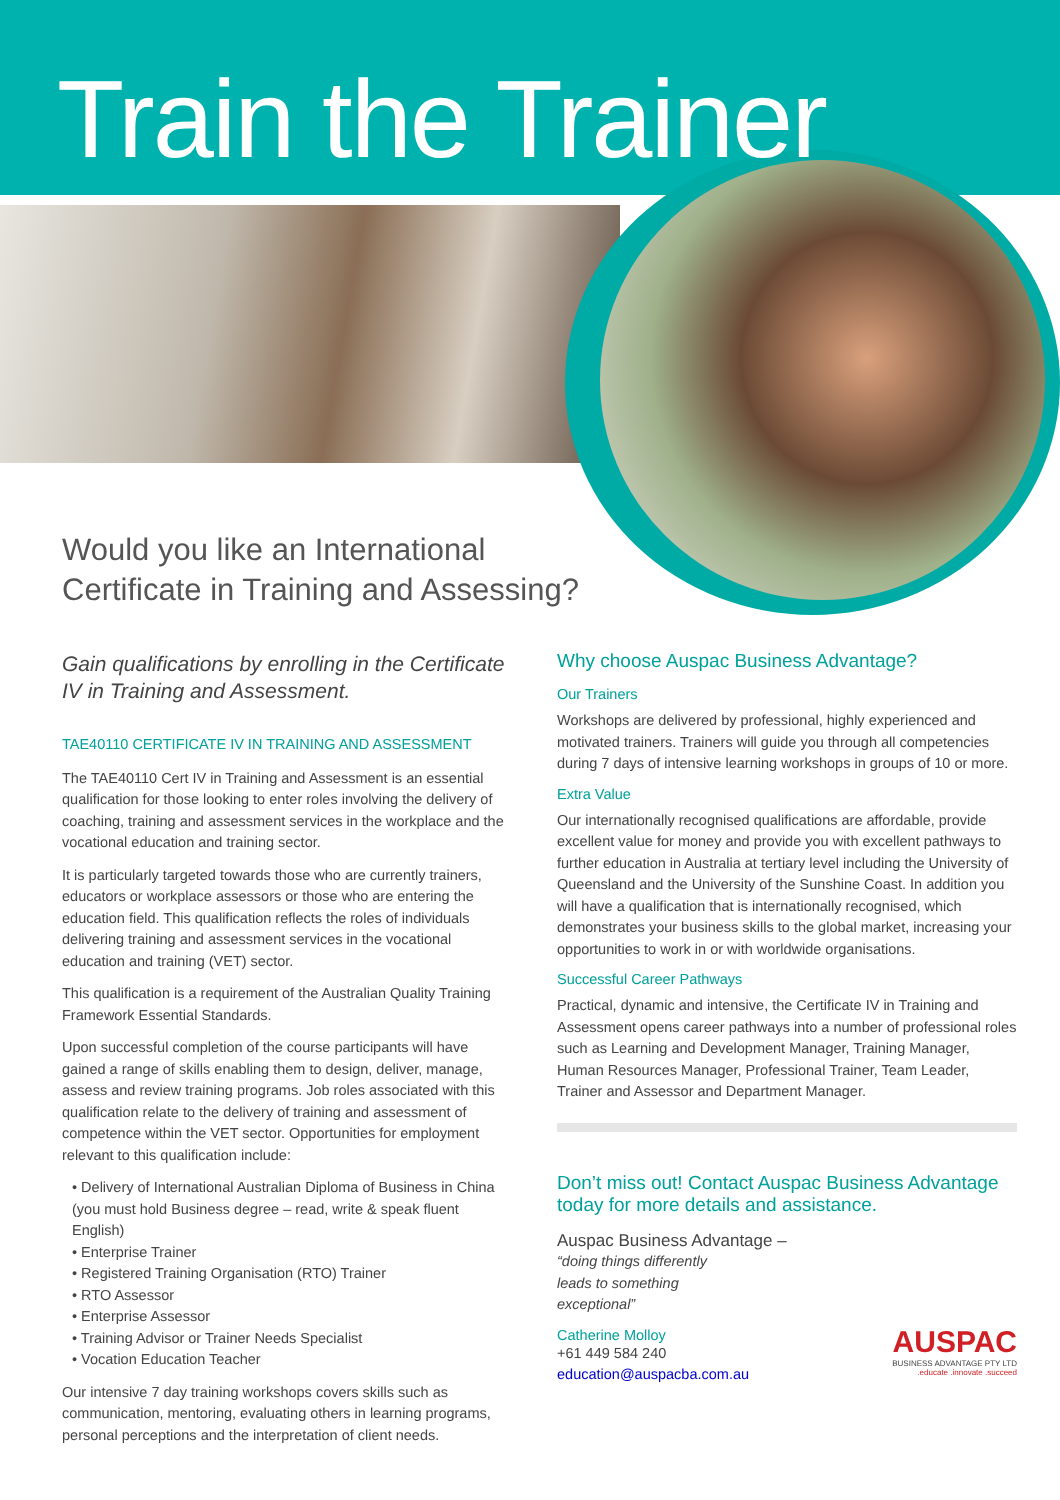Train the Trainer
Would you like an International
Certificate in Training and Assessing?
Gain qualifications by enrolling in the Certificate IV in Training and Assessment.
TAE40110 CERTIFICATE IV IN TRAINING AND ASSESSMENT
The TAE40110 Cert IV in Training and Assessment is an essential qualification for those looking to enter roles involving the delivery of coaching, training and assessment services in the workplace and the vocational education and training sector.
It is particularly targeted towards those who are currently trainers, educators or workplace assessors or those who are entering the education field. This qualification reflects the roles of individuals delivering training and assessment services in the vocational education and training (VET) sector.
This qualification is a requirement of the Australian Quality Training Framework Essential Standards.
Upon successful completion of the course participants will have gained a range of skills enabling them to design, deliver, manage, assess and review training programs. Job roles associated with this qualification relate to the delivery of training and assessment of competence within the VET sector. Opportunities for employment relevant to this qualification include:
• Delivery of International Australian Diploma of Business in China (you must hold Business degree – read, write & speak fluent English)
• Enterprise Trainer
• Registered Training Organisation (RTO) Trainer
• RTO Assessor
• Enterprise Assessor
• Training Advisor or Trainer Needs Specialist
• Vocation Education Teacher
Our intensive 7 day training workshops covers skills such as communication, mentoring, evaluating others in learning programs, personal perceptions and the interpretation of client needs.
Why choose Auspac Business Advantage?
Our Trainers
Workshops are delivered by professional, highly experienced and motivated trainers. Trainers will guide you through all competencies during 7 days of intensive learning workshops in groups of 10 or more.
Extra Value
Our internationally recognised qualifications are affordable, provide excellent value for money and provide you with excellent pathways to further education in Australia at tertiary level including the University of Queensland and the University of the Sunshine Coast. In addition you will have a qualification that is internationally recognised, which demonstrates your business skills to the global market, increasing your opportunities to work in or with worldwide organisations.
Successful Career Pathways
Practical, dynamic and intensive, the Certificate IV in Training and Assessment opens career pathways into a number of professional roles such as Learning and Development Manager, Training Manager, Human Resources Manager, Professional Trainer, Team Leader, Trainer and Assessor and Department Manager.
Don’t miss out! Contact Auspac Business Advantage today for more details and assistance.
Auspac Business Advantage –
“doing things differently
leads to something
exceptional”
Catherine Molloy
+61 449 584 240
education@auspacba.com.au
AUSPAC
BUSINESS ADVANTAGE PTY LTD
.educate .innovate .succeed